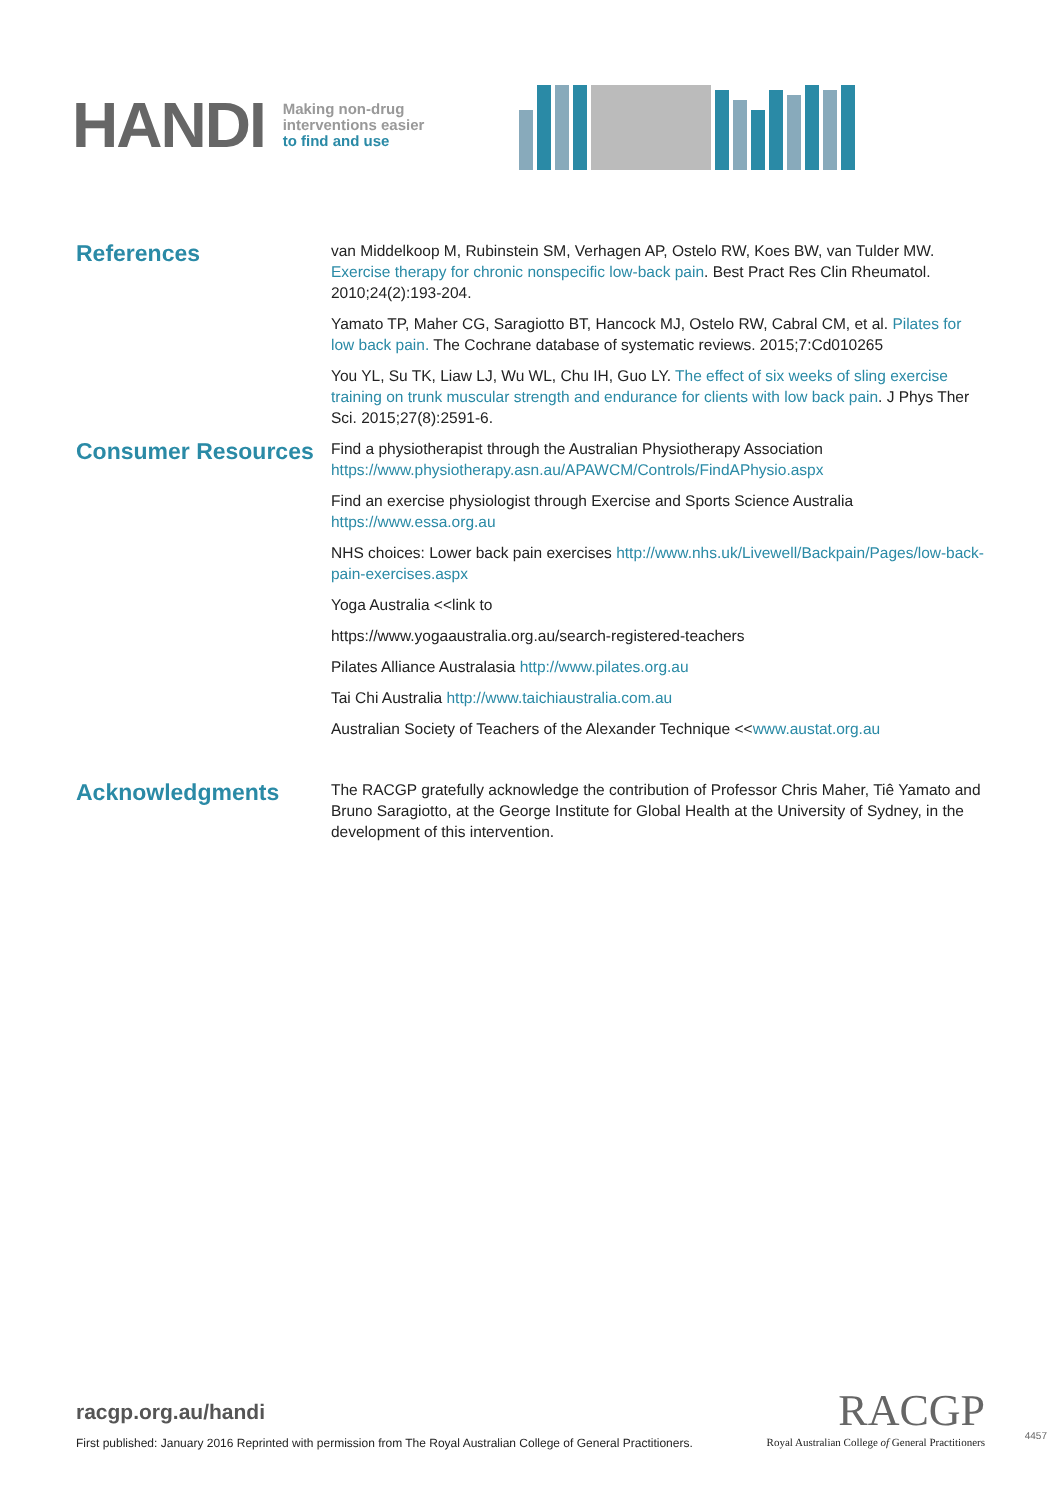HANDI
Making non-drug
interventions easier
to find and use
References
van Middelkoop M, Rubinstein SM, Verhagen AP, Ostelo RW, Koes BW, van Tulder MW. Exercise therapy for chronic nonspecific low-back pain. Best Pract Res Clin Rheumatol. 2010;24(2):193-204.
Yamato TP, Maher CG, Saragiotto BT, Hancock MJ, Ostelo RW, Cabral CM, et al. Pilates for low back pain. The Cochrane database of systematic reviews. 2015;7:Cd010265
You YL, Su TK, Liaw LJ, Wu WL, Chu IH, Guo LY. The effect of six weeks of sling exercise training on trunk muscular strength and endurance for clients with low back pain. J Phys Ther Sci. 2015;27(8):2591-6.
Consumer Resources
Find a physiotherapist through the Australian Physiotherapy Association https://www.physiotherapy.asn.au/APAWCM/Controls/FindAPhysio.aspx
Find an exercise physiologist through Exercise and Sports Science Australia https://www.essa.org.au
NHS choices: Lower back pain exercises http://www.nhs.uk/Livewell/Backpain/Pages/low-back-pain-exercises.aspx
Yoga Australia <<link to
https://www.yogaaustralia.org.au/search-registered-teachers
Pilates Alliance Australasia http://www.pilates.org.au
Tai Chi Australia http://www.taichiaustralia.com.au
Australian Society of Teachers of the Alexander Technique <<www.austat.org.au
Acknowledgments
The RACGP gratefully acknowledge the contribution of Professor Chris Maher, Tiê Yamato and Bruno Saragiotto, at the George Institute for Global Health at the University of Sydney, in the development of this intervention.
racgp.org.au/handi
First published: January 2016 Reprinted with permission from The Royal Australian College of General Practitioners.
RACGP
Royal Australian College of General Practitioners
4457